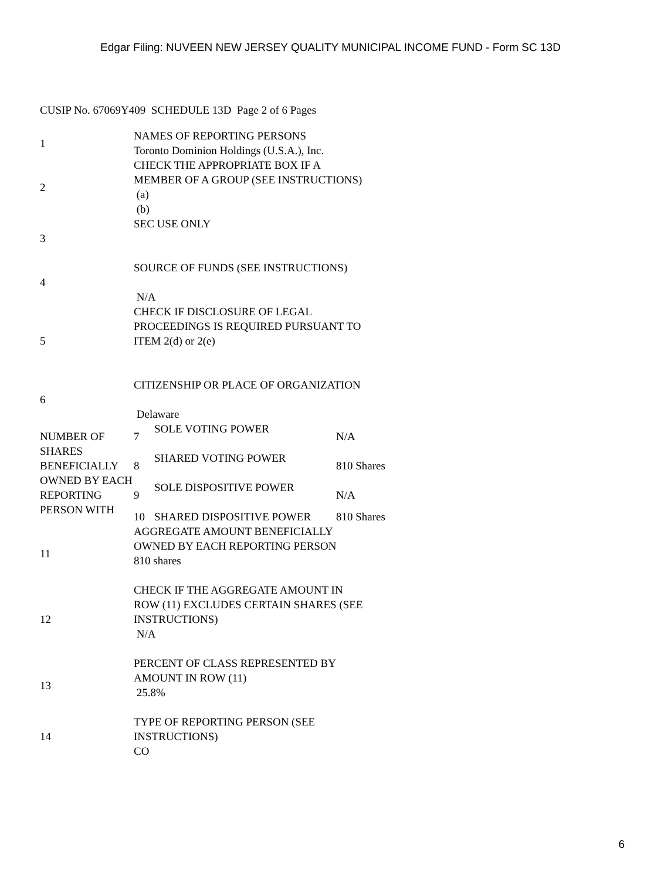Edgar Filing: NUVEEN NEW JERSEY QUALITY MUNICIPAL INCOME FUND - Form SC 13D
CUSIP No. 67069Y409 SCHEDULE 13D Page 2 of 6 Pages
| 1 | NAMES OF REPORTING PERSONS Toronto Dominion Holdings (U.S.A.), Inc. | | |
| 2 | CHECK THE APPROPRIATE BOX IF A MEMBER OF A GROUP (SEE INSTRUCTIONS) (a) (b) | | |
| 3 | SEC USE ONLY | | |
| 4 | SOURCE OF FUNDS (SEE INSTRUCTIONS) N/A | | |
| 5 | CHECK IF DISCLOSURE OF LEGAL PROCEEDINGS IS REQUIRED PURSUANT TO ITEM 2(d) or 2(e) | | |
| 6 | CITIZENSHIP OR PLACE OF ORGANIZATION Delaware | | |
| NUMBER OF SHARES BENEFICIALLY OWNED BY EACH REPORTING PERSON WITH | 7 | SOLE VOTING POWER | N/A |
| | 8 | SHARED VOTING POWER | 810 Shares |
| | 9 | SOLE DISPOSITIVE POWER | N/A |
| | 10 | SHARED DISPOSITIVE POWER | 810 Shares |
| 11 | AGGREGATE AMOUNT BENEFICIALLY OWNED BY EACH REPORTING PERSON 810 shares | | |
| 12 | CHECK IF THE AGGREGATE AMOUNT IN ROW (11) EXCLUDES CERTAIN SHARES (SEE INSTRUCTIONS) N/A | | |
| 13 | PERCENT OF CLASS REPRESENTED BY AMOUNT IN ROW (11) 25.8% | | |
| 14 | TYPE OF REPORTING PERSON (SEE INSTRUCTIONS) CO | | |
6